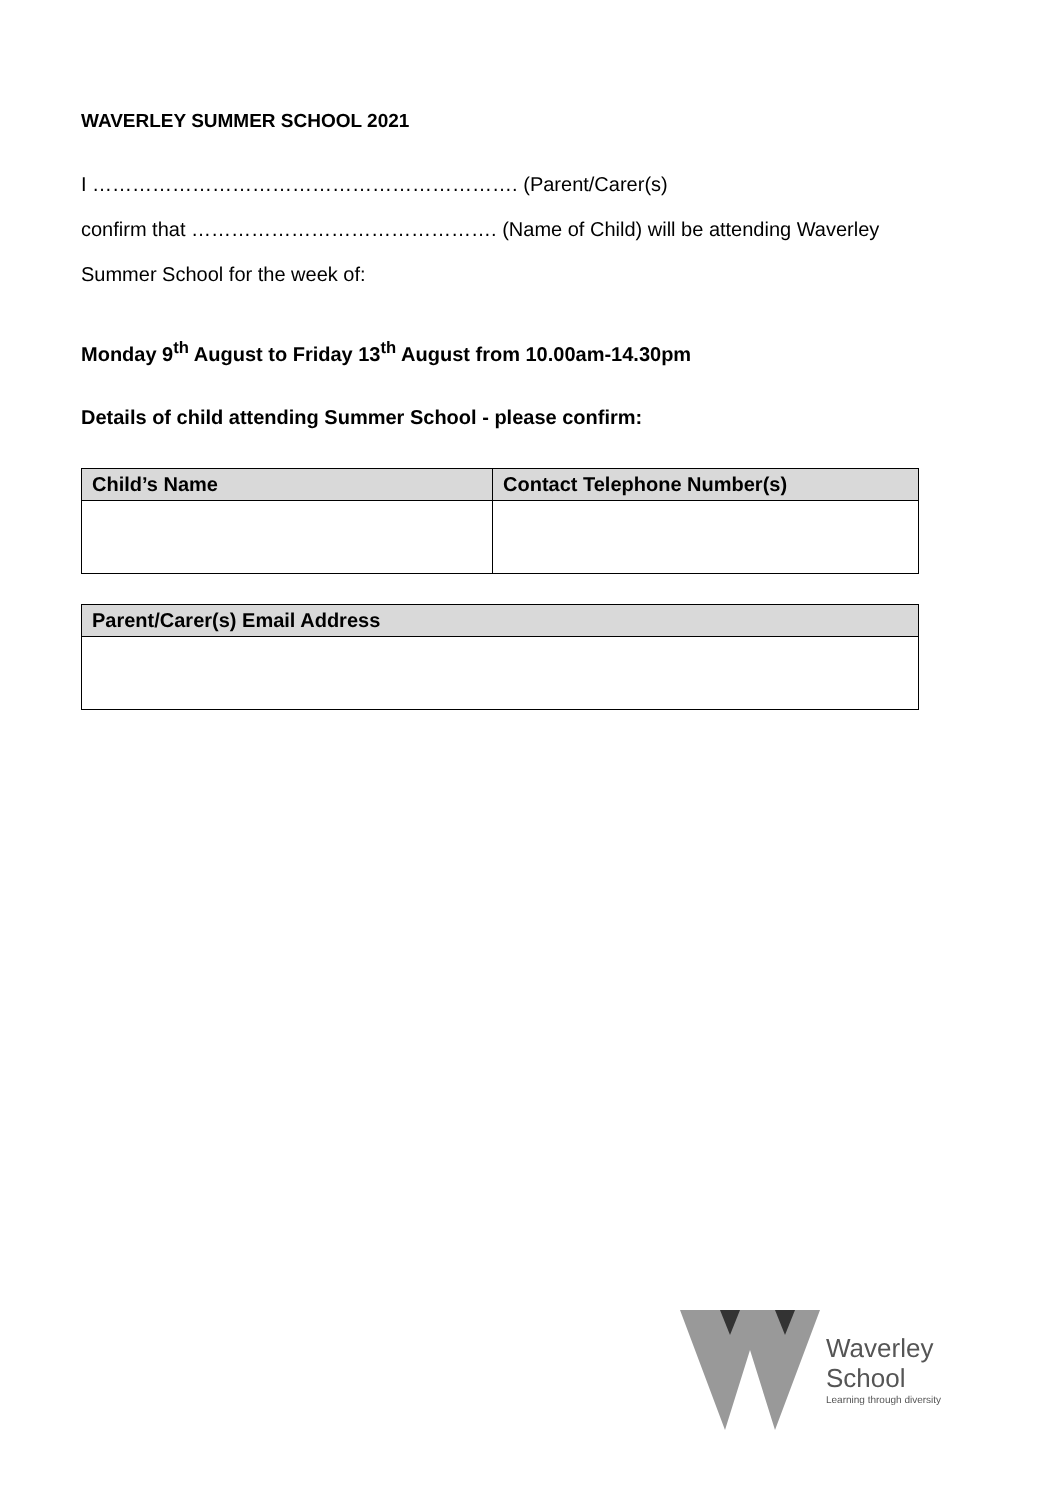WAVERLEY SUMMER SCHOOL 2021
I ………………………………………………………. (Parent/Carer(s)
confirm that ………………………………………. (Name of Child) will be attending Waverley
Summer School for the week of:
Monday 9<sup>th</sup> August to Friday 13<sup>th</sup> August from 10.00am-14.30pm
Details of child attending Summer School - please confirm:
| Child’s Name | Contact Telephone Number(s) |
| --- | --- |
| Parent/Carer(s) Email Address |
| --- |
Waverley
School
Learning through diversity